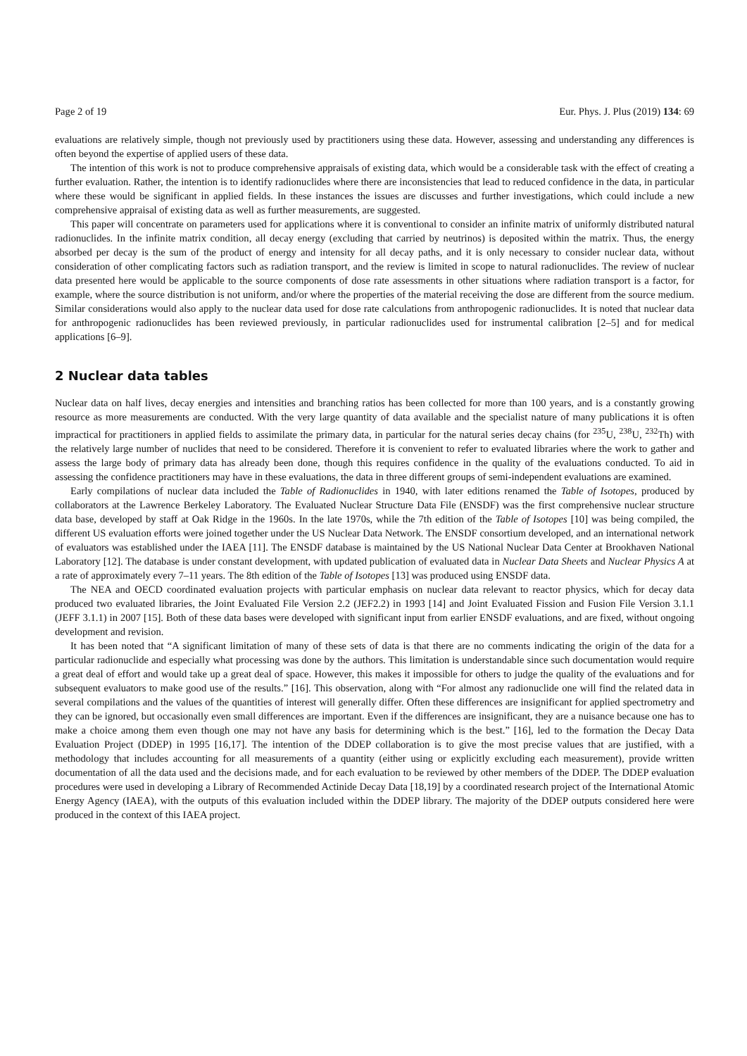Page 2 of 19 Eur. Phys. J. Plus (2019) 134: 69
evaluations are relatively simple, though not previously used by practitioners using these data. However, assessing and understanding any differences is often beyond the expertise of applied users of these data.
The intention of this work is not to produce comprehensive appraisals of existing data, which would be a considerable task with the effect of creating a further evaluation. Rather, the intention is to identify radionuclides where there are inconsistencies that lead to reduced confidence in the data, in particular where these would be significant in applied fields. In these instances the issues are discusses and further investigations, which could include a new comprehensive appraisal of existing data as well as further measurements, are suggested.
This paper will concentrate on parameters used for applications where it is conventional to consider an infinite matrix of uniformly distributed natural radionuclides. In the infinite matrix condition, all decay energy (excluding that carried by neutrinos) is deposited within the matrix. Thus, the energy absorbed per decay is the sum of the product of energy and intensity for all decay paths, and it is only necessary to consider nuclear data, without consideration of other complicating factors such as radiation transport, and the review is limited in scope to natural radionuclides. The review of nuclear data presented here would be applicable to the source components of dose rate assessments in other situations where radiation transport is a factor, for example, where the source distribution is not uniform, and/or where the properties of the material receiving the dose are different from the source medium. Similar considerations would also apply to the nuclear data used for dose rate calculations from anthropogenic radionuclides. It is noted that nuclear data for anthropogenic radionuclides has been reviewed previously, in particular radionuclides used for instrumental calibration [2–5] and for medical applications [6–9].
2 Nuclear data tables
Nuclear data on half lives, decay energies and intensities and branching ratios has been collected for more than 100 years, and is a constantly growing resource as more measurements are conducted. With the very large quantity of data available and the specialist nature of many publications it is often impractical for practitioners in applied fields to assimilate the primary data, in particular for the natural series decay chains (for <sup>235</sup>U, <sup>238</sup>U, <sup>232</sup>Th) with the relatively large number of nuclides that need to be considered. Therefore it is convenient to refer to evaluated libraries where the work to gather and assess the large body of primary data has already been done, though this requires confidence in the quality of the evaluations conducted. To aid in assessing the confidence practitioners may have in these evaluations, the data in three different groups of semi-independent evaluations are examined.
Early compilations of nuclear data included the Table of Radionuclides in 1940, with later editions renamed the Table of Isotopes, produced by collaborators at the Lawrence Berkeley Laboratory. The Evaluated Nuclear Structure Data File (ENSDF) was the first comprehensive nuclear structure data base, developed by staff at Oak Ridge in the 1960s. In the late 1970s, while the 7th edition of the Table of Isotopes [10] was being compiled, the different US evaluation efforts were joined together under the US Nuclear Data Network. The ENSDF consortium developed, and an international network of evaluators was established under the IAEA [11]. The ENSDF database is maintained by the US National Nuclear Data Center at Brookhaven National Laboratory [12]. The database is under constant development, with updated publication of evaluated data in Nuclear Data Sheets and Nuclear Physics A at a rate of approximately every 7–11 years. The 8th edition of the Table of Isotopes [13] was produced using ENSDF data.
The NEA and OECD coordinated evaluation projects with particular emphasis on nuclear data relevant to reactor physics, which for decay data produced two evaluated libraries, the Joint Evaluated File Version 2.2 (JEF2.2) in 1993 [14] and Joint Evaluated Fission and Fusion File Version 3.1.1 (JEFF 3.1.1) in 2007 [15]. Both of these data bases were developed with significant input from earlier ENSDF evaluations, and are fixed, without ongoing development and revision.
It has been noted that “A significant limitation of many of these sets of data is that there are no comments indicating the origin of the data for a particular radionuclide and especially what processing was done by the authors. This limitation is understandable since such documentation would require a great deal of effort and would take up a great deal of space. However, this makes it impossible for others to judge the quality of the evaluations and for subsequent evaluators to make good use of the results.” [16]. This observation, along with “For almost any radionuclide one will find the related data in several compilations and the values of the quantities of interest will generally differ. Often these differences are insignificant for applied spectrometry and they can be ignored, but occasionally even small differences are important. Even if the differences are insignificant, they are a nuisance because one has to make a choice among them even though one may not have any basis for determining which is the best.” [16], led to the formation the Decay Data Evaluation Project (DDEP) in 1995 [16,17]. The intention of the DDEP collaboration is to give the most precise values that are justified, with a methodology that includes accounting for all measurements of a quantity (either using or explicitly excluding each measurement), provide written documentation of all the data used and the decisions made, and for each evaluation to be reviewed by other members of the DDEP. The DDEP evaluation procedures were used in developing a Library of Recommended Actinide Decay Data [18,19] by a coordinated research project of the International Atomic Energy Agency (IAEA), with the outputs of this evaluation included within the DDEP library. The majority of the DDEP outputs considered here were produced in the context of this IAEA project.